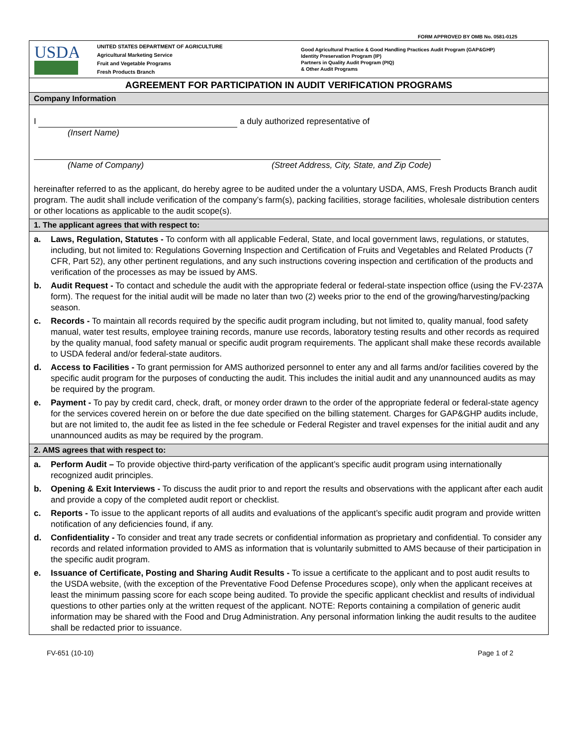FORM APPROVED BY OMB No. 0581-0125
USDA
UNITED STATES DEPARTMENT OF AGRICULTURE
Agricultural Marketing Service
Fruit and Vegetable Programs
Fresh Products Branch
Good Agricultural Practice & Good Handling Practices Audit Program (GAP&GHP)
Identity Preservation Program (IP)
Partners in Quality Audit Program (PIQ)
& Other Audit Programs
AGREEMENT FOR PARTICIPATION IN AUDIT VERIFICATION PROGRAMS
Company Information
I a duly authorized representative of
(Insert Name)
(Name of Company) (Street Address, City, State, and Zip Code)
hereinafter referred to as the applicant, do hereby agree to be audited under the a voluntary USDA, AMS, Fresh Products Branch audit program. The audit shall include verification of the company’s farm(s), packing facilities, storage facilities, wholesale distribution centers or other locations as applicable to the audit scope(s).
1. The applicant agrees that with respect to:
a. Laws, Regulation, Statutes - To conform with all applicable Federal, State, and local government laws, regulations, or statutes, including, but not limited to: Regulations Governing Inspection and Certification of Fruits and Vegetables and Related Products (7 CFR, Part 52), any other pertinent regulations, and any such instructions covering inspection and certification of the products and verification of the processes as may be issued by AMS.
b. Audit Request - To contact and schedule the audit with the appropriate federal or federal-state inspection office (using the FV-237A form). The request for the initial audit will be made no later than two (2) weeks prior to the end of the growing/harvesting/packing season.
c. Records - To maintain all records required by the specific audit program including, but not limited to, quality manual, food safety manual, water test results, employee training records, manure use records, laboratory testing results and other records as required by the quality manual, food safety manual or specific audit program requirements. The applicant shall make these records available to USDA federal and/or federal-state auditors.
d. Access to Facilities - To grant permission for AMS authorized personnel to enter any and all farms and/or facilities covered by the specific audit program for the purposes of conducting the audit. This includes the initial audit and any unannounced audits as may be required by the program.
e. Payment - To pay by credit card, check, draft, or money order drawn to the order of the appropriate federal or federal-state agency for the services covered herein on or before the due date specified on the billing statement. Charges for GAP&GHP audits include, but are not limited to, the audit fee as listed in the fee schedule or Federal Register and travel expenses for the initial audit and any unannounced audits as may be required by the program.
2. AMS agrees that with respect to:
a. Perform Audit – To provide objective third-party verification of the applicant’s specific audit program using internationally recognized audit principles.
b. Opening & Exit Interviews - To discuss the audit prior to and report the results and observations with the applicant after each audit and provide a copy of the completed audit report or checklist.
c. Reports - To issue to the applicant reports of all audits and evaluations of the applicant’s specific audit program and provide written notification of any deficiencies found, if any.
d. Confidentiality - To consider and treat any trade secrets or confidential information as proprietary and confidential. To consider any records and related information provided to AMS as information that is voluntarily submitted to AMS because of their participation in the specific audit program.
e. Issuance of Certificate, Posting and Sharing Audit Results - To issue a certificate to the applicant and to post audit results to the USDA website, (with the exception of the Preventative Food Defense Procedures scope), only when the applicant receives at least the minimum passing score for each scope being audited. To provide the specific applicant checklist and results of individual questions to other parties only at the written request of the applicant. NOTE: Reports containing a compilation of generic audit information may be shared with the Food and Drug Administration. Any personal information linking the audit results to the auditee shall be redacted prior to issuance.
FV-651 (10-10) Page 1 of 2